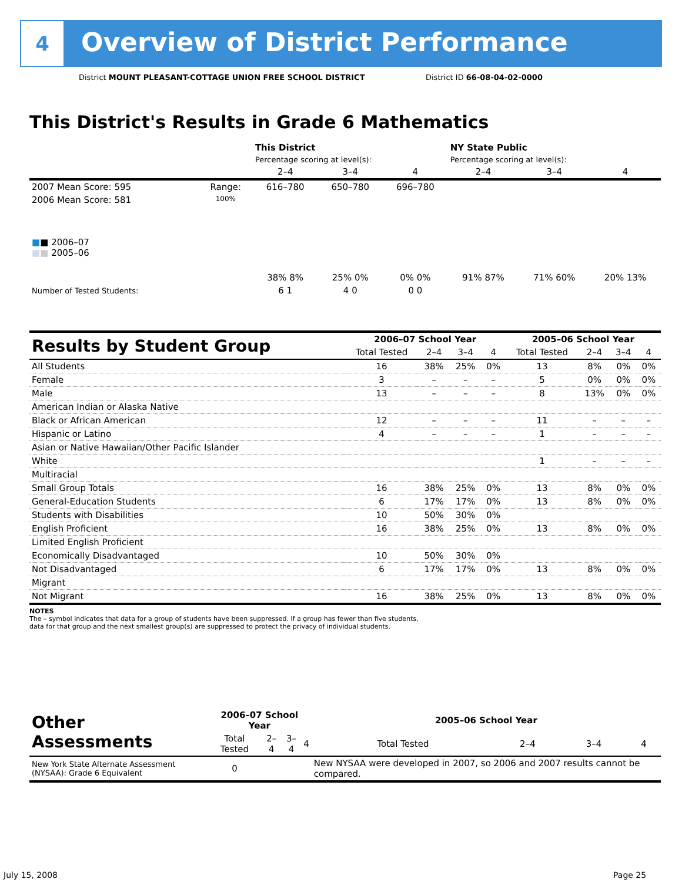4
Overview of District Performance
District MOUNT PLEASANT-COTTAGE UNION FREE SCHOOL DISTRICT
District ID 66-08-04-02-0000
This District's Results in Grade 6 Mathematics
| | | This District | | | NY State Public | | |
| --- | --- | --- | --- | --- | --- | --- | --- |
| | | Percentage scoring at level(s): | | | Percentage scoring at level(s): | | |
| | | 2–4 | 3–4 | 4 | 2–4 | 3–4 | 4 |
| 2007 Mean Score: 595 | Range: | 616–780 | 650–780 | 696–780 | | | |
| 2006 Mean Score: 581 ■ ■ 2006–07 ■ ■ 2005–06 | 100% | 38% 8% | 25% 0% | 0% 0% | 91% 87% | 71% 60% | 20% 13% |
| Number of Tested Students: | | 6 1 | 4 0 | 0 0 | | | |
| Results by Student Group | 2006–07 School Year | | | | 2005–06 School Year | | | |
| --- | --- | --- | --- | --- | --- | --- | --- | --- |
| | Total Tested | 2–4 | 3–4 | 4 | Total Tested | 2–4 | 3–4 | 4 |
| All Students | 16 | 38% | 25% | 0% | 13 | 8% | 0% | 0% |
| Female | 3 | – | – | – | 5 | 0% | 0% | 0% |
| Male | 13 | – | – | – | 8 | 13% | 0% | 0% |
| American Indian or Alaska Native | | | | | | | | |
| Black or African American | 12 | – | – | – | 11 | – | – | – |
| Hispanic or Latino | 4 | – | – | – | 1 | – | – | – |
| Asian or Native Hawaiian/Other Pacific Islander | | | | | | | | |
| White | | | | | 1 | – | – | – |
| Multiracial | | | | | | | | |
| Small Group Totals | 16 | 38% | 25% | 0% | 13 | 8% | 0% | 0% |
| General-Education Students | 6 | 17% | 17% | 0% | 13 | 8% | 0% | 0% |
| Students with Disabilities | 10 | 50% | 30% | 0% | | | | |
| English Proficient | 16 | 38% | 25% | 0% | 13 | 8% | 0% | 0% |
| Limited English Proficient | | | | | | | | |
| Economically Disadvantaged | 10 | 50% | 30% | 0% | | | | |
| Not Disadvantaged | 6 | 17% | 17% | 0% | 13 | 8% | 0% | 0% |
| Migrant | | | | | | | | |
| Not Migrant | 16 | 38% | 25% | 0% | 13 | 8% | 0% | 0% |
NOTES
The – symbol indicates that data for a group of students have been suppressed. If a group has fewer than five students,
data for that group and the next smallest group(s) are suppressed to protect the privacy of individual students.
| Other Assessments | 2006–07 School Year | | | | 2005–06 School Year | | | |
| --- | --- | --- | --- | --- | --- | --- | --- | --- |
| | Total Tested | 2–4 | 3–4 | 4 | Total Tested | 2–4 | 3–4 | 4 |
| New York State Alternate Assessment (NYSAA): Grade 6 Equivalent | 0 | | | | New NYSAA were developed in 2007, so 2006 and 2007 results cannot be compared. | | | |
July 15, 2008 Page 25